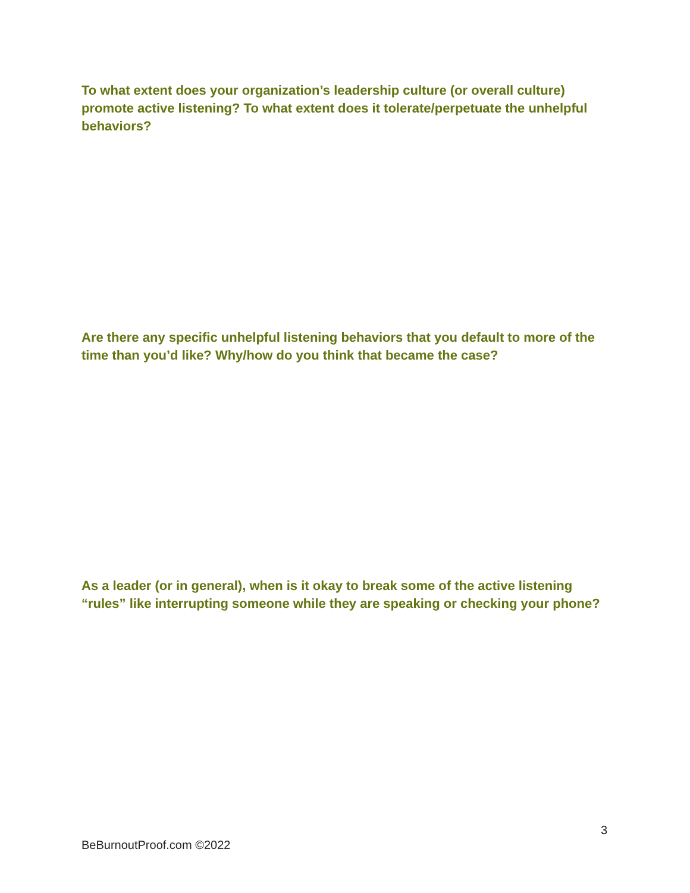To what extent does your organization’s leadership culture (or overall culture) promote active listening? To what extent does it tolerate/perpetuate the unhelpful behaviors?
Are there any specific unhelpful listening behaviors that you default to more of the time than you’d like? Why/how do you think that became the case?
As a leader (or in general), when is it okay to break some of the active listening “rules” like interrupting someone while they are speaking or checking your phone?
3
BeBurnoutProof.com ©2022